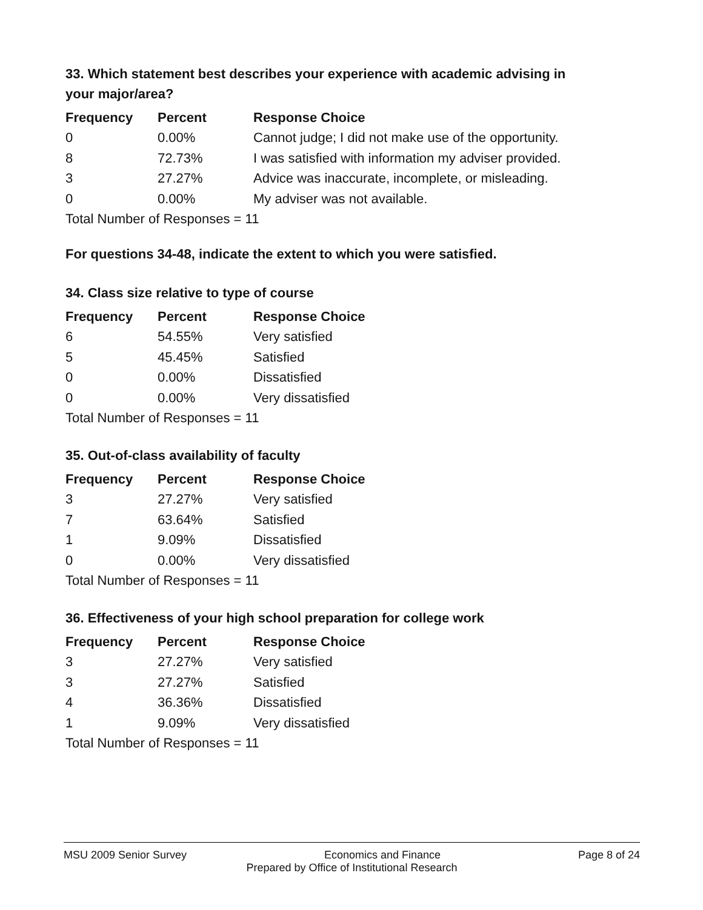33. Which statement best describes your experience with academic advising in your major/area?
| Frequency | Percent | Response Choice |
| --- | --- | --- |
| 0 | 0.00% | Cannot judge; I did not make use of the opportunity. |
| 8 | 72.73% | I was satisfied with information my adviser provided. |
| 3 | 27.27% | Advice was inaccurate, incomplete, or misleading. |
| 0 | 0.00% | My adviser was not available. |
| Total Number of Responses = 11 | | |
For questions 34-48, indicate the extent to which you were satisfied.
34. Class size relative to type of course
| Frequency | Percent | Response Choice |
| --- | --- | --- |
| 6 | 54.55% | Very satisfied |
| 5 | 45.45% | Satisfied |
| 0 | 0.00% | Dissatisfied |
| 0 | 0.00% | Very dissatisfied |
| Total Number of Responses = 11 | | |
35. Out-of-class availability of faculty
| Frequency | Percent | Response Choice |
| --- | --- | --- |
| 3 | 27.27% | Very satisfied |
| 7 | 63.64% | Satisfied |
| 1 | 9.09% | Dissatisfied |
| 0 | 0.00% | Very dissatisfied |
| Total Number of Responses = 11 | | |
36. Effectiveness of your high school preparation for college work
| Frequency | Percent | Response Choice |
| --- | --- | --- |
| 3 | 27.27% | Very satisfied |
| 3 | 27.27% | Satisfied |
| 4 | 36.36% | Dissatisfied |
| 1 | 9.09% | Very dissatisfied |
| Total Number of Responses = 11 | | |
MSU 2009 Senior Survey Economics and Finance Page 8 of 24
Prepared by Office of Institutional Research